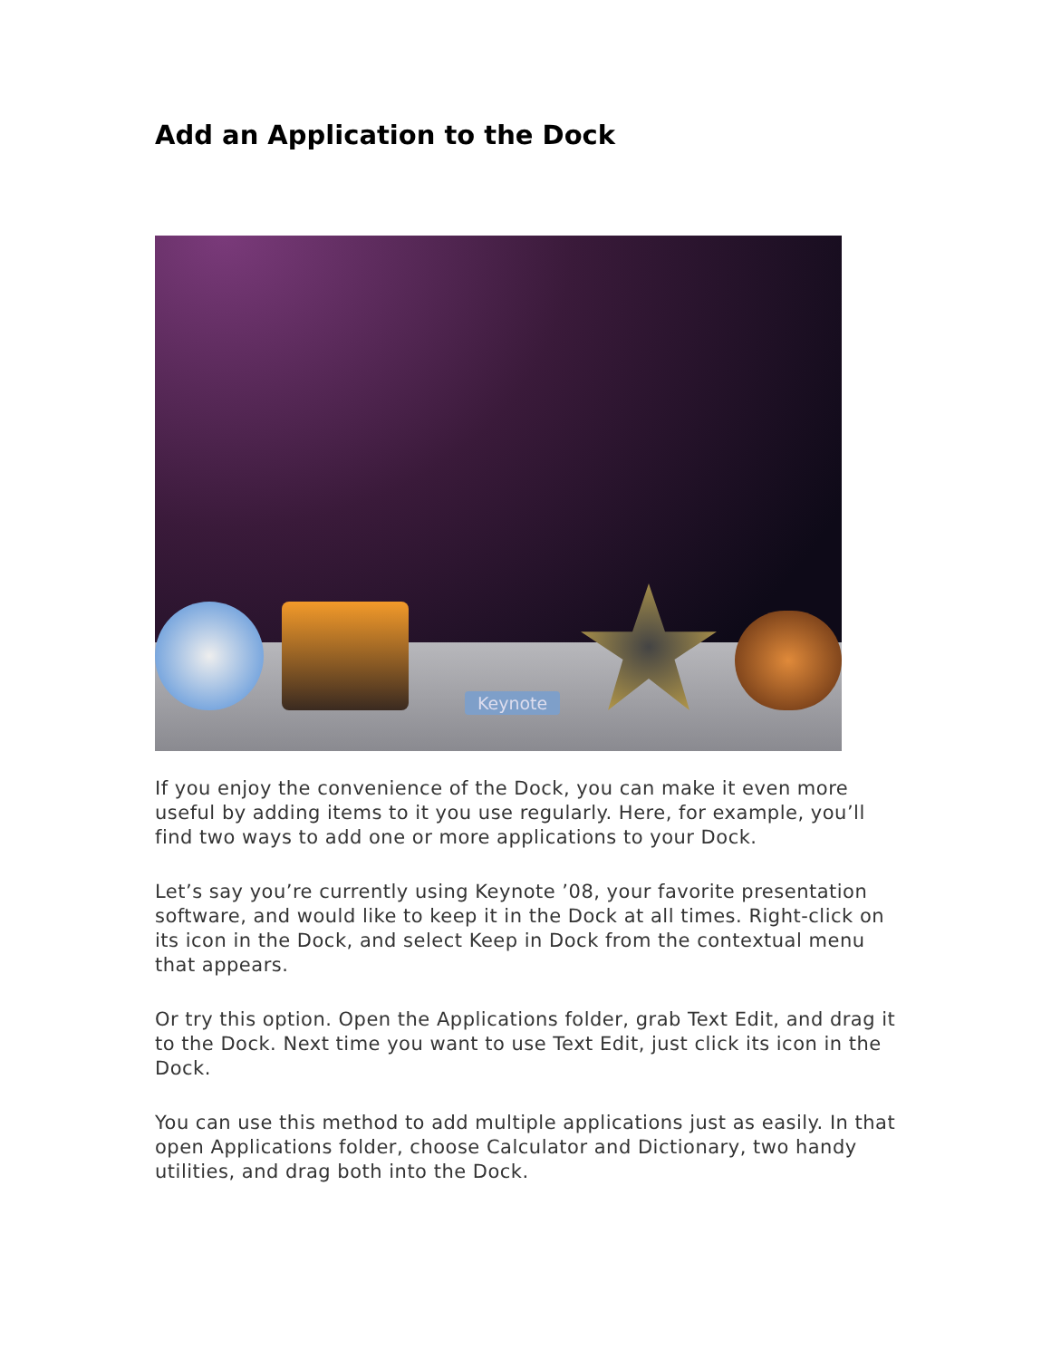Add an Application to the Dock
Keynote
If you enjoy the convenience of the Dock, you can make it even more useful by adding items to it you use regularly. Here, for example, you’ll find two ways to add one or more applications to your Dock.
Let’s say you’re currently using Keynote ’08, your favorite presentation software, and would like to keep it in the Dock at all times. Right-click on its icon in the Dock, and select Keep in Dock from the contextual menu that appears.
Or try this option. Open the Applications folder, grab Text Edit, and drag it to the Dock. Next time you want to use Text Edit, just click its icon in the Dock.
You can use this method to add multiple applications just as easily. In that open Applications folder, choose Calculator and Dictionary, two handy utilities, and drag both into the Dock.